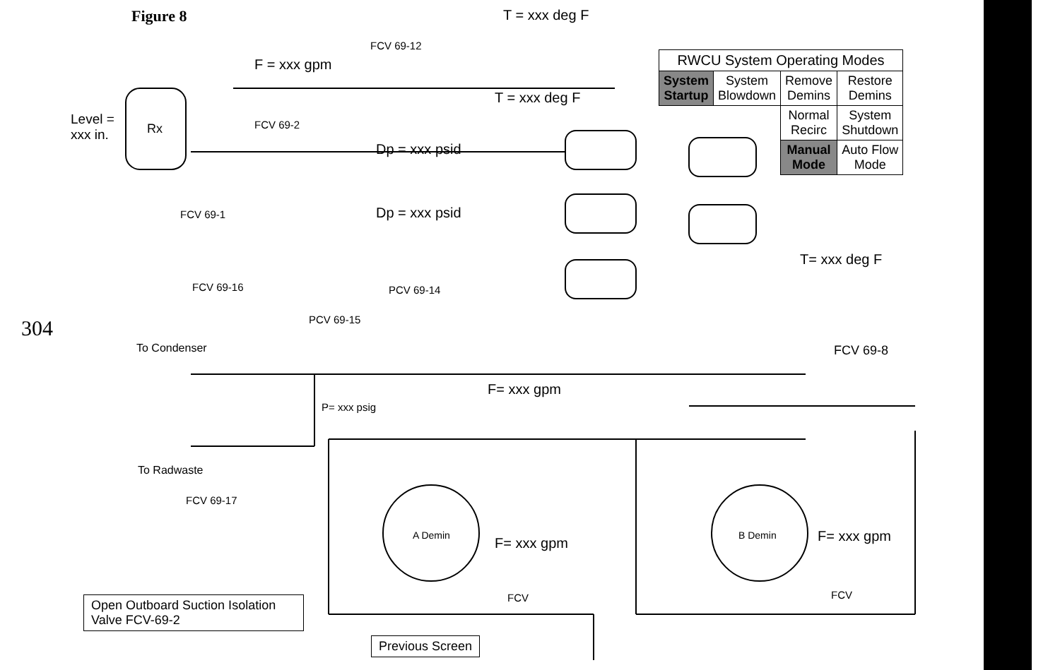Figure 8 T = xxx deg F
FCV 69-12
F = xxx gpm
T = xxx deg F
Level =
xxx in.
Rx FCV 69-2
Dp = xxx psid
FCV 69-1 Dp = xxx psid
T= xxx deg F
FCV 69-16 PCV 69-14
PCV 69-15
304
To Condenser FCV 69-8
F= xxx gpm
P= xxx psig
To Radwaste
FCV 69-17
A Demin B Demin
F= xxx gpm F= xxx gpm
FCV FCV
Open Outboard Suction Isolation
Valve FCV-69-2
Previous Screen
| RWCU System Operating Modes | | | |
| --- | --- | --- | --- |
| System Startup | System Blowdown | Remove Demins | Restore Demins |
| | | Normal Recirc | System Shutdown |
| | | Manual Mode | Auto Flow Mode |